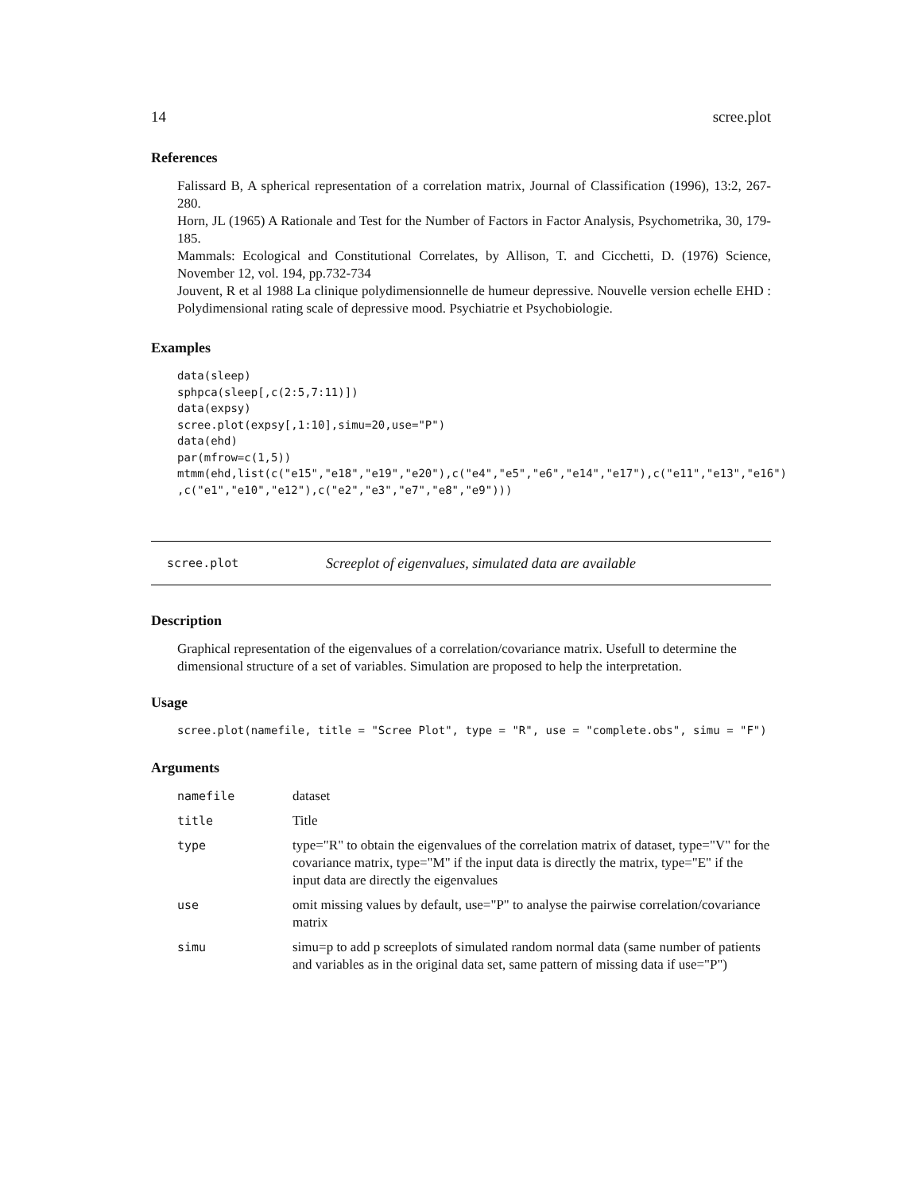14 scree.plot
References
Falissard B, A spherical representation of a correlation matrix, Journal of Classification (1996), 13:2, 267-280.
Horn, JL (1965) A Rationale and Test for the Number of Factors in Factor Analysis, Psychometrika, 30, 179-185.
Mammals: Ecological and Constitutional Correlates, by Allison, T. and Cicchetti, D. (1976) Science, November 12, vol. 194, pp.732-734
Jouvent, R et al 1988 La clinique polydimensionnelle de humeur depressive. Nouvelle version echelle EHD : Polydimensional rating scale of depressive mood. Psychiatrie et Psychobiologie.
Examples
data(sleep)
sphpca(sleep[,c(2:5,7:11)])
data(expsy)
scree.plot(expsy[,1:10],simu=20,use="P")
data(ehd)
par(mfrow=c(1,5))
mtmm(ehd,list(c("e15","e18","e19","e20"),c("e4","e5","e6","e14","e17"),c("e11","e13","e16")
,c("e1","e10","e12"),c("e2","e3","e7","e8","e9")))
scree.plot Screeplot of eigenvalues, simulated data are available
Description
Graphical representation of the eigenvalues of a correlation/covariance matrix. Usefull to determine the dimensional structure of a set of variables. Simulation are proposed to help the interpretation.
Usage
scree.plot(namefile, title = "Scree Plot", type = "R", use = "complete.obs", simu = "F")
Arguments
| namefile | dataset |
| title | Title |
| type | type="R" to obtain the eigenvalues of the correlation matrix of dataset, type="V" for the covariance matrix, type="M" if the input data is directly the matrix, type="E" if the input data are directly the eigenvalues |
| use | omit missing values by default, use="P" to analyse the pairwise correlation/covariance matrix |
| simu | simu=p to add p screeplots of simulated random normal data (same number of patients and variables as in the original data set, same pattern of missing data if use="P") |